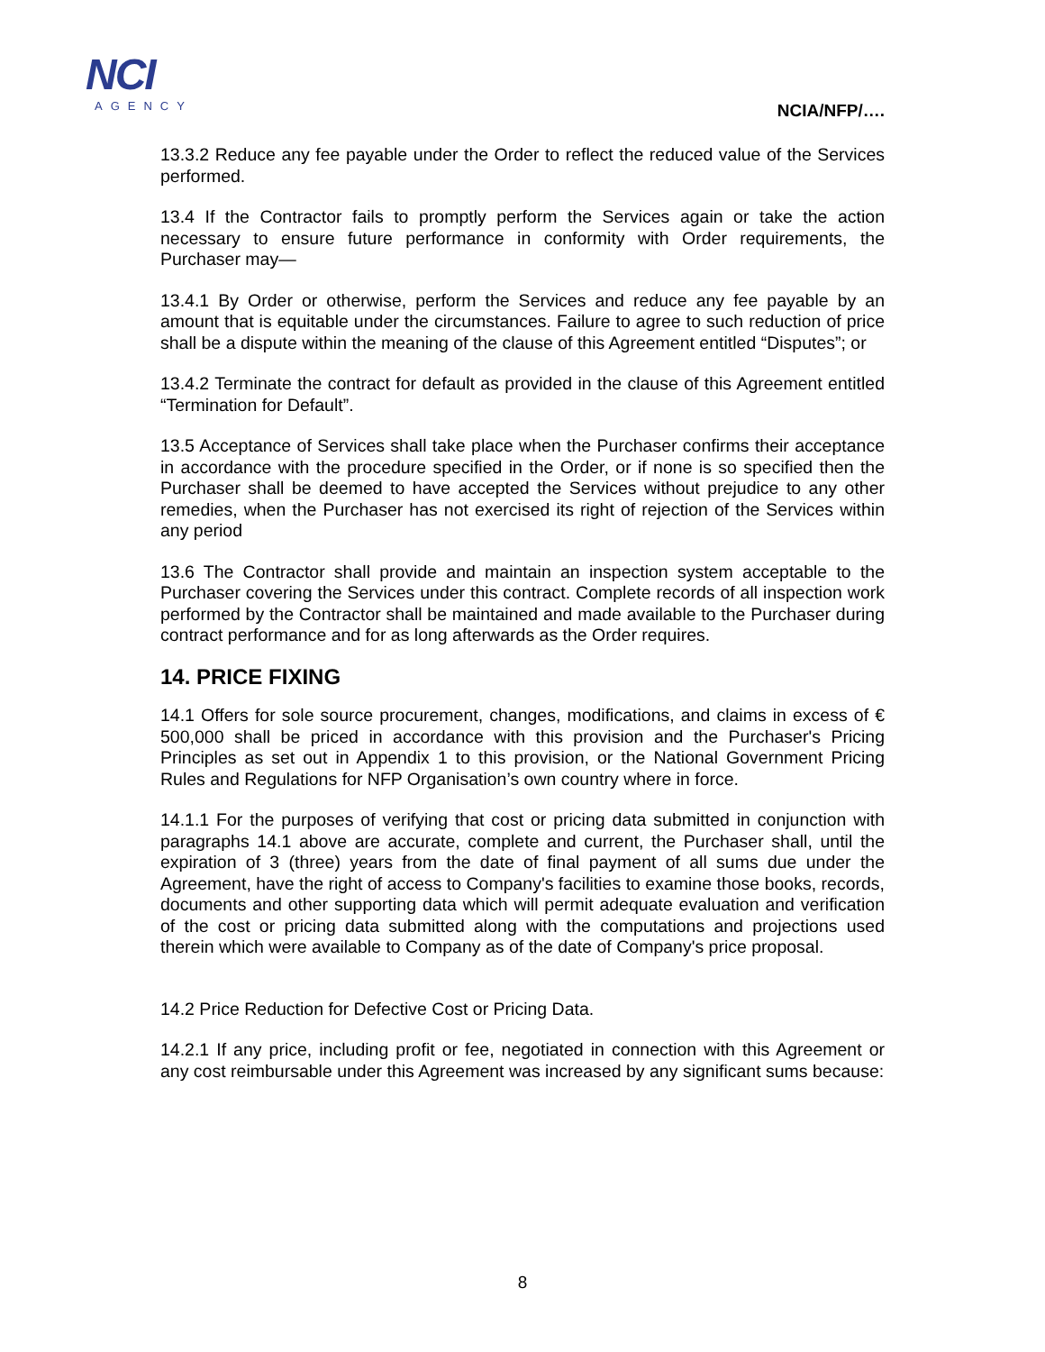NCI
AGENCY
NCIA/NFP/….
13.3.2 Reduce any fee payable under the Order to reflect the reduced value of the Services performed.
13.4 If the Contractor fails to promptly perform the Services again or take the action necessary to ensure future performance in conformity with Order requirements, the Purchaser may—
13.4.1 By Order or otherwise, perform the Services and reduce any fee payable by an amount that is equitable under the circumstances. Failure to agree to such reduction of price shall be a dispute within the meaning of the clause of this Agreement entitled “Disputes”; or
13.4.2 Terminate the contract for default as provided in the clause of this Agreement entitled “Termination for Default”.
13.5 Acceptance of Services shall take place when the Purchaser confirms their acceptance in accordance with the procedure specified in the Order, or if none is so specified then the Purchaser shall be deemed to have accepted the Services without prejudice to any other remedies, when the Purchaser has not exercised its right of rejection of the Services within any period
13.6 The Contractor shall provide and maintain an inspection system acceptable to the Purchaser covering the Services under this contract. Complete records of all inspection work performed by the Contractor shall be maintained and made available to the Purchaser during contract performance and for as long afterwards as the Order requires.
14. PRICE FIXING
14.1 Offers for sole source procurement, changes, modifications, and claims in excess of € 500,000 shall be priced in accordance with this provision and the Purchaser's Pricing Principles as set out in Appendix 1 to this provision, or the National Government Pricing Rules and Regulations for NFP Organisation’s own country where in force.
14.1.1 For the purposes of verifying that cost or pricing data submitted in conjunction with paragraphs 14.1 above are accurate, complete and current, the Purchaser shall, until the expiration of 3 (three) years from the date of final payment of all sums due under the Agreement, have the right of access to Company's facilities to examine those books, records, documents and other supporting data which will permit adequate evaluation and verification of the cost or pricing data submitted along with the computations and projections used therein which were available to Company as of the date of Company's price proposal.
14.2 Price Reduction for Defective Cost or Pricing Data.
14.2.1 If any price, including profit or fee, negotiated in connection with this Agreement or any cost reimbursable under this Agreement was increased by any significant sums because:
8